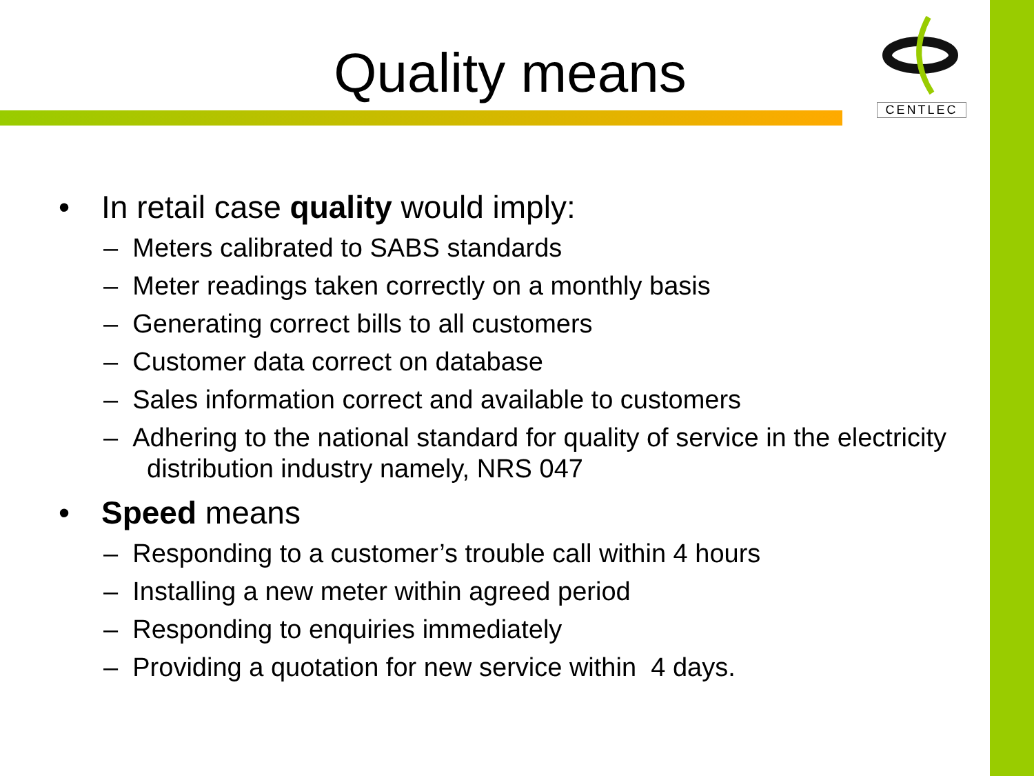Quality means
CENTLEC
• In retail case quality would imply:
– Meters calibrated to SABS standards
– Meter readings taken correctly on a monthly basis
– Generating correct bills to all customers
– Customer data correct on database
– Sales information correct and available to customers
– Adhering to the national standard for quality of service in the electricity distribution industry namely, NRS 047
• Speed means
– Responding to a customer’s trouble call within 4 hours
– Installing a new meter within agreed period
– Responding to enquiries immediately
– Providing a quotation for new service within 4 days.